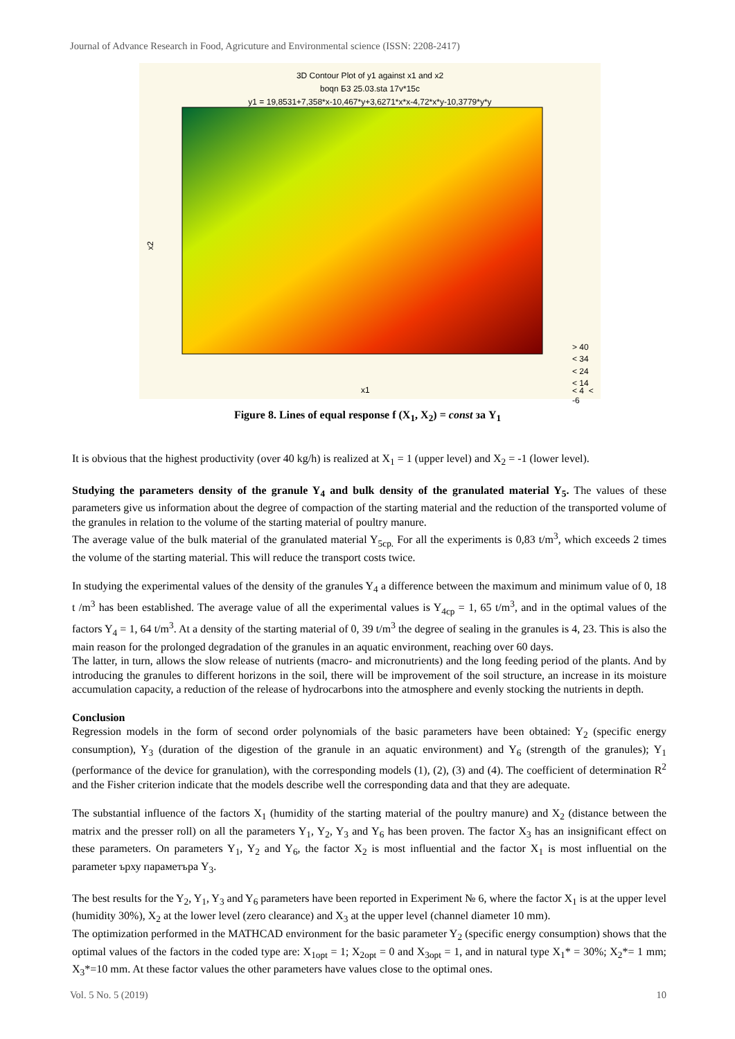Journal of Advance Research in Food, Agricuture and Environmental science (ISSN: 2208-2417)
3D Contour Plot of y1 against x1 and x2
boqn Б3 25.03.sta 17v*15c
y1 = 19,8531+7,358*x-10,467*y+3,6271*x*x-4,72*x*y-10,3779*y*y
x2
x1
< 24
< 34
> 40
< 14
< 4 < -6
Figure 8. Lines of equal response f (X<sub>1</sub>, X<sub>2</sub>) = const за Y<sub>1</sub>
It is obvious that the highest productivity (over 40 kg/h) is realized at X<sub>1</sub> = 1 (upper level) and X<sub>2</sub> = -1 (lower level).
Studying the parameters density of the granule Y<sub>4</sub> and bulk density of the granulated material Y<sub>5</sub>. The values of these parameters give us information about the degree of compaction of the starting material and the reduction of the transported volume of the granules in relation to the volume of the starting material of poultry manure.
The average value of the bulk material of the granulated material Y<sub>5cp.</sub> For all the experiments is 0,83 t/m<sup>3</sup>, which exceeds 2 times the volume of the starting material. This will reduce the transport costs twice.
In studying the experimental values of the density of the granules Y<sub>4</sub> a difference between the maximum and minimum value of 0, 18 t /m<sup>3</sup> has been established. The average value of all the experimental values is Y<sub>4cp</sub> = 1, 65 t/m<sup>3</sup>, and in the optimal values of the factors Y<sub>4</sub> = 1, 64 t/m<sup>3</sup>. At a density of the starting material of 0, 39 t/m<sup>3</sup> the degree of sealing in the granules is 4, 23. This is also the main reason for the prolonged degradation of the granules in an aquatic environment, reaching over 60 days.
The latter, in turn, allows the slow release of nutrients (macro- and micronutrients) and the long feeding period of the plants. And by introducing the granules to different horizons in the soil, there will be improvement of the soil structure, an increase in its moisture accumulation capacity, a reduction of the release of hydrocarbons into the atmosphere and evenly stocking the nutrients in depth.
Conclusion
Regression models in the form of second order polynomials of the basic parameters have been obtained: Y<sub>2</sub> (specific energy consumption), Y<sub>3</sub> (duration of the digestion of the granule in an aquatic environment) and Y<sub>6</sub> (strength of the granules); Y<sub>1</sub> (performance of the device for granulation), with the corresponding models (1), (2), (3) and (4). The coefficient of determination R<sup>2</sup> and the Fisher criterion indicate that the models describe well the corresponding data and that they are adequate.
The substantial influence of the factors X<sub>1</sub> (humidity of the starting material of the poultry manure) and X<sub>2</sub> (distance between the matrix and the presser roll) on all the parameters Y<sub>1</sub>, Y<sub>2</sub>, Y<sub>3</sub> and Y<sub>6</sub> has been proven. The factor X<sub>3</sub> has an insignificant effect on these parameters. On parameters Y<sub>1</sub>, Y<sub>2</sub> and Y<sub>6</sub>, the factor X<sub>2</sub> is most influential and the factor X<sub>1</sub> is most influential on the parameter ърху параметъра Y<sub>3</sub>.
The best results for the Y<sub>2</sub>, Y<sub>1</sub>, Y<sub>3</sub> and Y<sub>6</sub> parameters have been reported in Experiment № 6, where the factor X<sub>1</sub> is at the upper level (humidity 30%), X<sub>2</sub> at the lower level (zero clearance) and X<sub>3</sub> at the upper level (channel diameter 10 mm).
The optimization performed in the MATHCAD environment for the basic parameter Y<sub>2</sub> (specific energy consumption) shows that the optimal values of the factors in the coded type are: X<sub>1opt</sub> = 1; X<sub>2opt</sub> = 0 and X<sub>3opt</sub> = 1, and in natural type X<sub>1</sub>* = 30%; X<sub>2</sub>*= 1 mm; X<sub>3</sub>*=10 mm. At these factor values the other parameters have values close to the optimal ones.
Vol. 5 No. 5 (2019) 10